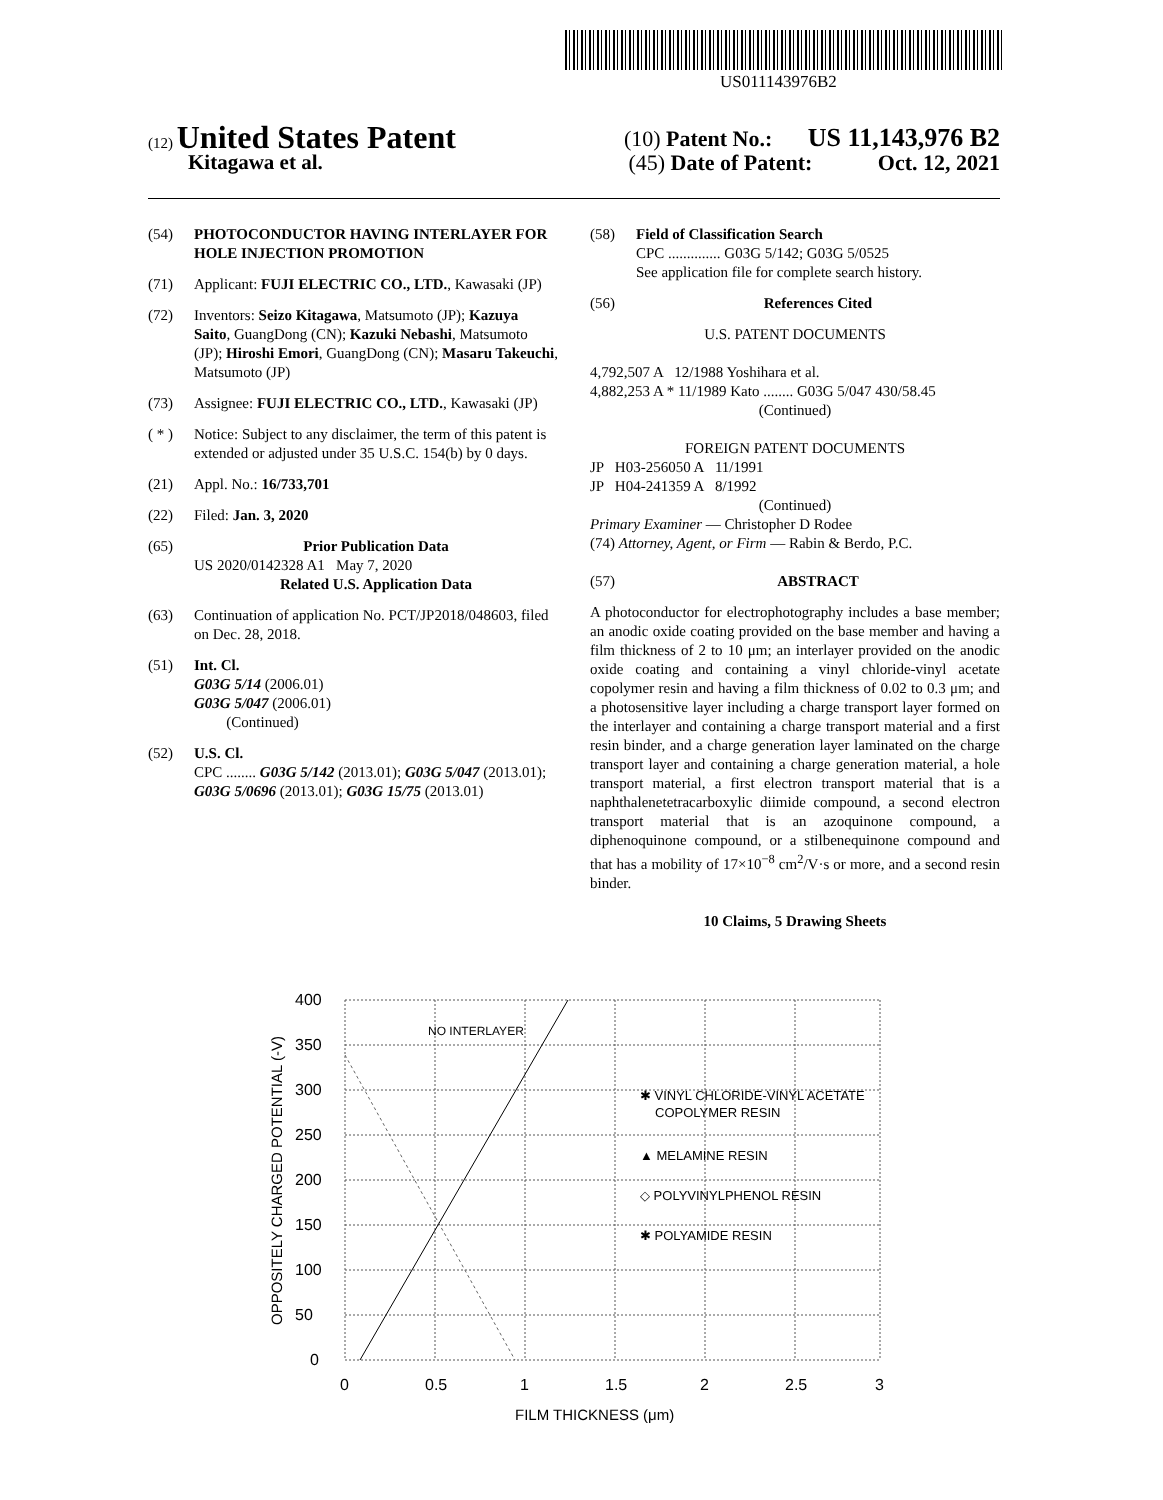US011143976B2
(12) United States Patent (10) Patent No.: US 11,143,976 B2
Kitagawa et al. (45) Date of Patent: Oct. 12, 2021
(54) PHOTOCONDUCTOR HAVING INTERLAYER FOR HOLE INJECTION PROMOTION
(71) Applicant: FUJI ELECTRIC CO., LTD., Kawasaki (JP)
(72) Inventors: Seizo Kitagawa, Matsumoto (JP); Kazuya Saito, GuangDong (CN); Kazuki Nebashi, Matsumoto (JP); Hiroshi Emori, GuangDong (CN); Masaru Takeuchi, Matsumoto (JP)
(73) Assignee: FUJI ELECTRIC CO., LTD., Kawasaki (JP)
( * ) Notice: Subject to any disclaimer, the term of this patent is extended or adjusted under 35 U.S.C. 154(b) by 0 days.
(21) Appl. No.: 16/733,701
(22) Filed: Jan. 3, 2020
(65) Prior Publication Data
US 2020/0142328 A1 May 7, 2020
Related U.S. Application Data
(63) Continuation of application No. PCT/JP2018/048603, filed on Dec. 28, 2018.
(51) Int. Cl.
G03G 5/14 (2006.01)
G03G 5/047 (2006.01)
(Continued)
(52) U.S. Cl.
CPC ........ G03G 5/142 (2013.01); G03G 5/047 (2013.01); G03G 5/0696 (2013.01); G03G 15/75 (2013.01)
(58) Field of Classification Search
CPC .............. G03G 5/142; G03G 5/0525
See application file for complete search history.
(56) References Cited
U.S. PATENT DOCUMENTS
4,792,507 A 12/1988 Yoshihara et al.
4,882,253 A * 11/1989 Kato ........ G03G 5/047 430/58.45
(Continued)
FOREIGN PATENT DOCUMENTS
JP H03-256050 A 11/1991
JP H04-241359 A 8/1992
(Continued)
Primary Examiner — Christopher D Rodee
(74) Attorney, Agent, or Firm — Rabin & Berdo, P.C.
(57) ABSTRACT
A photoconductor for electrophotography includes a base member; an anodic oxide coating provided on the base member and having a film thickness of 2 to 10 μm; an interlayer provided on the anodic oxide coating and containing a vinyl chloride-vinyl acetate copolymer resin and having a film thickness of 0.02 to 0.3 μm; and a photosensitive layer including a charge transport layer formed on the interlayer and containing a charge transport material and a first resin binder, and a charge generation layer laminated on the charge transport layer and containing a charge generation material, a hole transport material, a first electron transport material that is a naphthalenetetracarboxylic diimide compound, a second electron transport material that is an azoquinone compound, a diphenoquinone compound, or a stilbenequinone compound and that has a mobility of 17×10<sup>−8</sup> cm<sup>2</sup>/V·s or more, and a second resin binder.
10 Claims, 5 Drawing Sheets
400
350
300
250
200
150
100
50
0
0
0.5
1
1.5
2
2.5
3
FILM THICKNESS (μm)
OPPOSITELY CHARGED POTENTIAL (-V)
NO INTERLAYER
✱ VINYL CHLORIDE-VINYL ACETATE
COPOLYMER RESIN
▲ MELAMINE RESIN
◇ POLYVINYLPHENOL RESIN
✱ POLYAMIDE RESIN